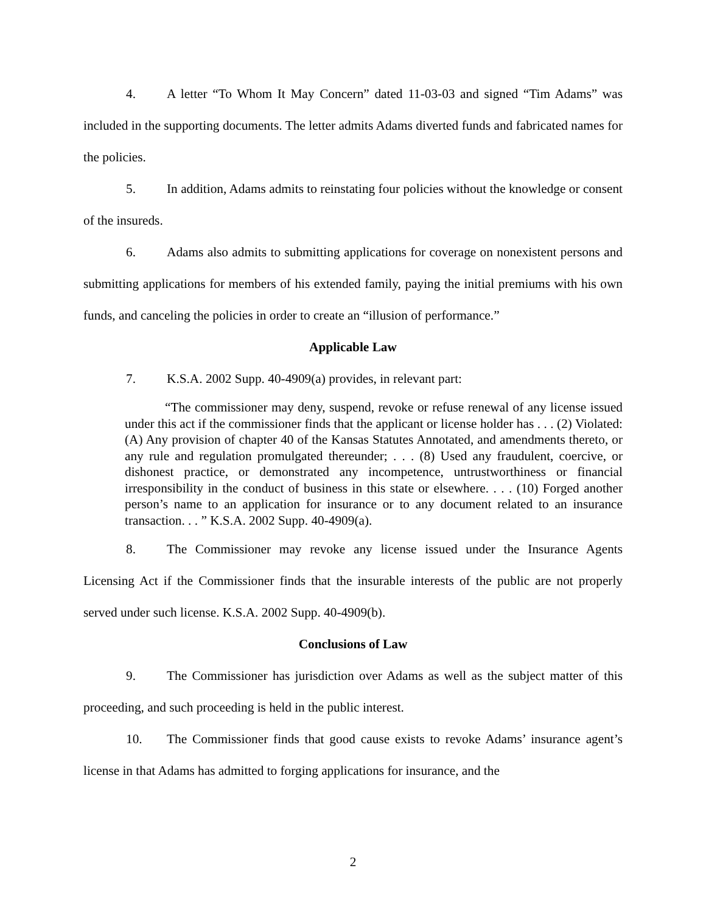4. A letter “To Whom It May Concern” dated 11-03-03 and signed “Tim Adams” was included in the supporting documents. The letter admits Adams diverted funds and fabricated names for the policies.
5. In addition, Adams admits to reinstating four policies without the knowledge or consent of the insureds.
6. Adams also admits to submitting applications for coverage on nonexistent persons and submitting applications for members of his extended family, paying the initial premiums with his own funds, and canceling the policies in order to create an “illusion of performance.”
Applicable Law
7. K.S.A. 2002 Supp. 40-4909(a) provides, in relevant part:
“The commissioner may deny, suspend, revoke or refuse renewal of any license issued under this act if the commissioner finds that the applicant or license holder has . . . (2) Violated: (A) Any provision of chapter 40 of the Kansas Statutes Annotated, and amendments thereto, or any rule and regulation promulgated thereunder; . . . (8) Used any fraudulent, coercive, or dishonest practice, or demonstrated any incompetence, untrustworthiness or financial irresponsibility in the conduct of business in this state or elsewhere. . . . (10) Forged another person’s name to an application for insurance or to any document related to an insurance transaction. . . ” K.S.A. 2002 Supp. 40-4909(a).
8. The Commissioner may revoke any license issued under the Insurance Agents Licensing Act if the Commissioner finds that the insurable interests of the public are not properly served under such license. K.S.A. 2002 Supp. 40-4909(b).
Conclusions of Law
9. The Commissioner has jurisdiction over Adams as well as the subject matter of this proceeding, and such proceeding is held in the public interest.
10. The Commissioner finds that good cause exists to revoke Adams’ insurance agent’s license in that Adams has admitted to forging applications for insurance, and the
2